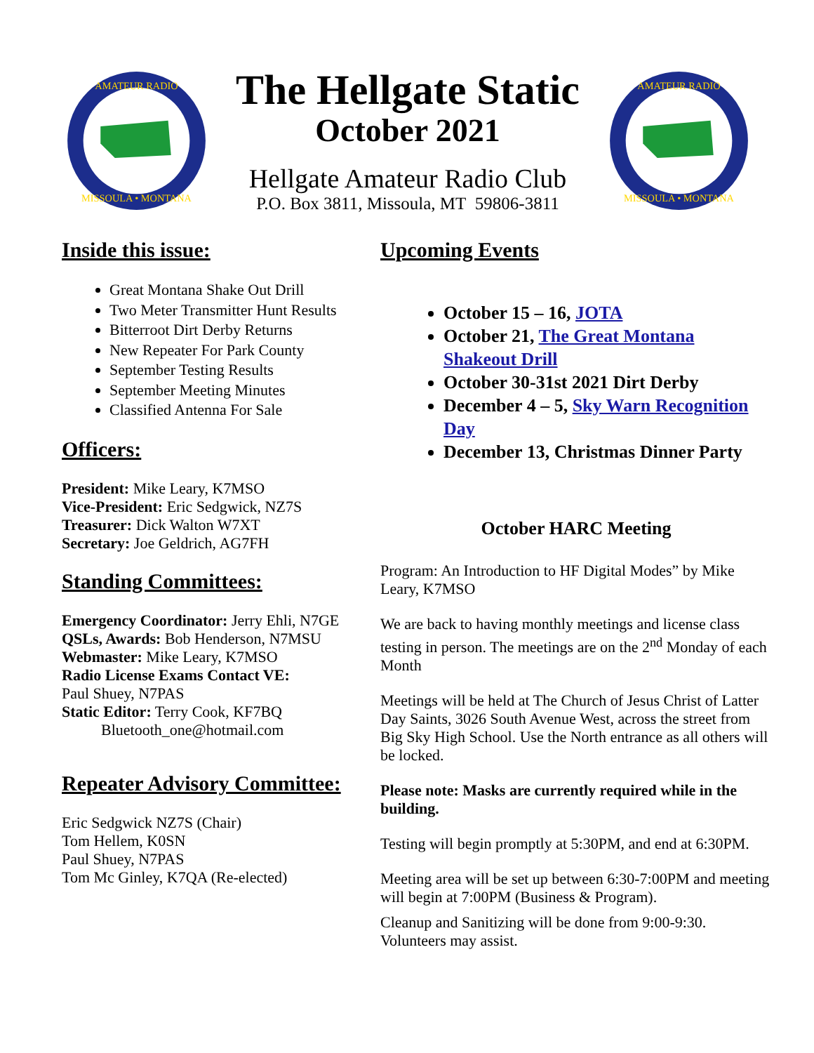AMATEUR RADIO
MISSOULA • MONTANA
The Hellgate Static
October 2021
Hellgate Amateur Radio Club
P.O. Box 3811, Missoula, MT 59806-3811
AMATEUR RADIO
MISSOULA • MONTANA
Inside this issue:
Great Montana Shake Out Drill
Two Meter Transmitter Hunt Results
Bitterroot Dirt Derby Returns
New Repeater For Park County
September Testing Results
September Meeting Minutes
Classified Antenna For Sale
Officers:
President: Mike Leary, K7MSO
Vice-President: Eric Sedgwick, NZ7S
Treasurer: Dick Walton W7XT
Secretary: Joe Geldrich, AG7FH
Standing Committees:
Emergency Coordinator: Jerry Ehli, N7GE
QSLs, Awards: Bob Henderson, N7MSU
Webmaster: Mike Leary, K7MSO
Radio License Exams Contact VE:
Paul Shuey, N7PAS
Static Editor: Terry Cook, KF7BQ
Bluetooth_one@hotmail.com
Repeater Advisory Committee:
Eric Sedgwick NZ7S (Chair)
Tom Hellem, K0SN
Paul Shuey, N7PAS
Tom Mc Ginley, K7QA (Re-elected)
Upcoming Events
October 15 – 16, JOTA
October 21, The Great Montana Shakeout Drill
October 30-31st 2021 Dirt Derby
December 4 – 5, Sky Warn Recognition Day
December 13, Christmas Dinner Party
October HARC Meeting
Program: An Introduction to HF Digital Modes” by Mike Leary, K7MSO
We are back to having monthly meetings and license class testing in person. The meetings are on the 2<sup>nd</sup> Monday of each Month
Meetings will be held at The Church of Jesus Christ of Latter Day Saints, 3026 South Avenue West, across the street from Big Sky High School. Use the North entrance as all others will be locked.
Please note: Masks are currently required while in the building.
Testing will begin promptly at 5:30PM, and end at 6:30PM.
Meeting area will be set up between 6:30-7:00PM and meeting will begin at 7:00PM (Business & Program).
Cleanup and Sanitizing will be done from 9:00-9:30. Volunteers may assist.